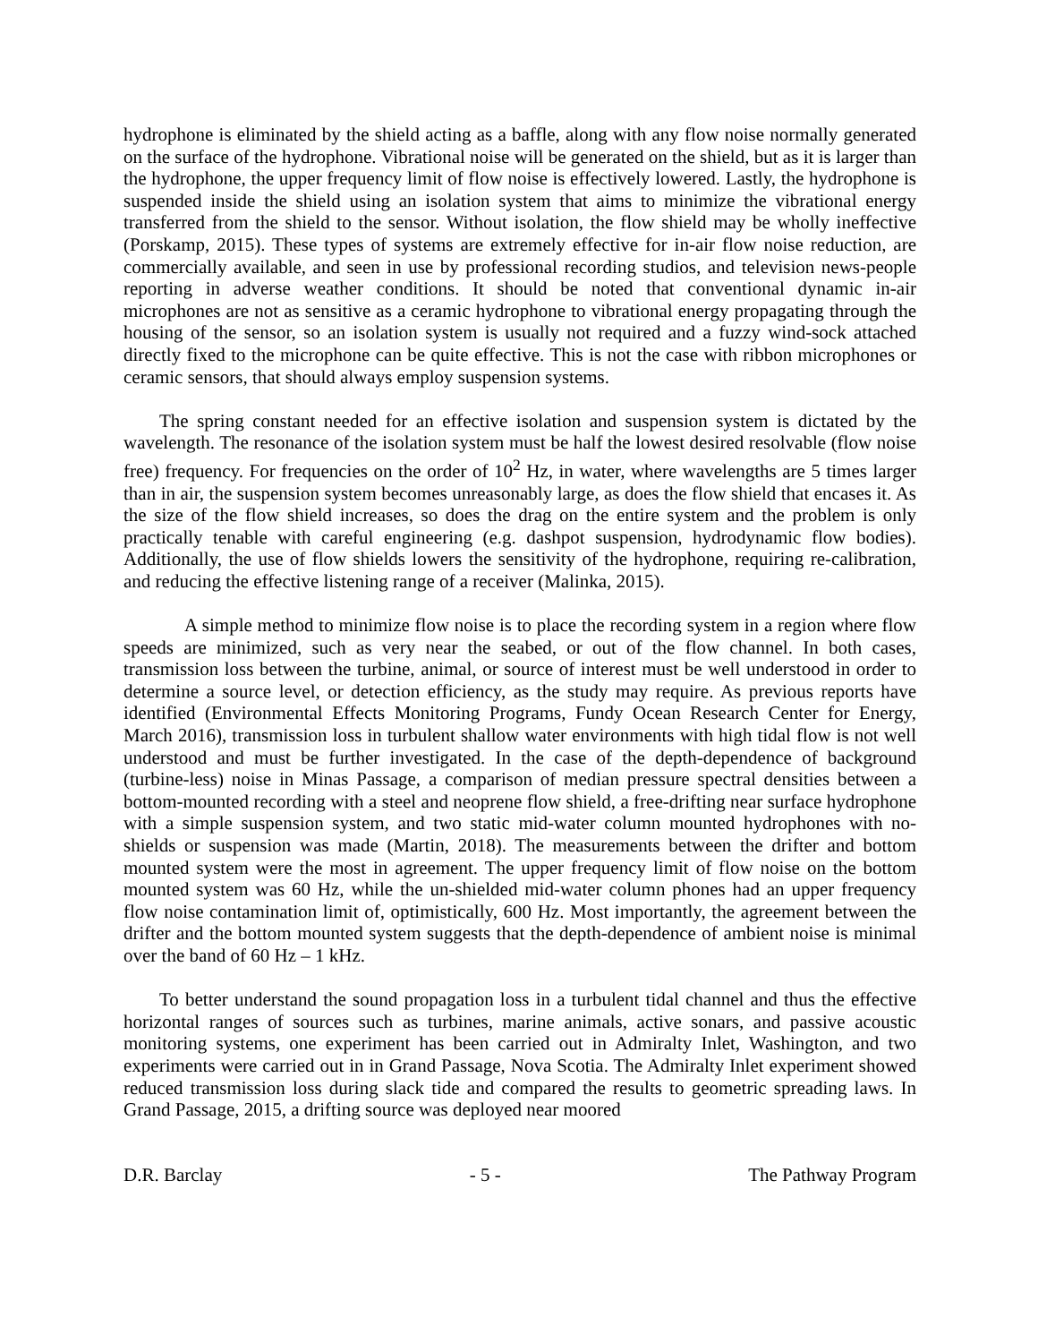hydrophone is eliminated by the shield acting as a baffle, along with any flow noise normally generated on the surface of the hydrophone. Vibrational noise will be generated on the shield, but as it is larger than the hydrophone, the upper frequency limit of flow noise is effectively lowered. Lastly, the hydrophone is suspended inside the shield using an isolation system that aims to minimize the vibrational energy transferred from the shield to the sensor. Without isolation, the flow shield may be wholly ineffective (Porskamp, 2015). These types of systems are extremely effective for in-air flow noise reduction, are commercially available, and seen in use by professional recording studios, and television news-people reporting in adverse weather conditions. It should be noted that conventional dynamic in-air microphones are not as sensitive as a ceramic hydrophone to vibrational energy propagating through the housing of the sensor, so an isolation system is usually not required and a fuzzy wind-sock attached directly fixed to the microphone can be quite effective. This is not the case with ribbon microphones or ceramic sensors, that should always employ suspension systems.
The spring constant needed for an effective isolation and suspension system is dictated by the wavelength. The resonance of the isolation system must be half the lowest desired resolvable (flow noise free) frequency. For frequencies on the order of 10<sup>2</sup> Hz, in water, where wavelengths are 5 times larger than in air, the suspension system becomes unreasonably large, as does the flow shield that encases it. As the size of the flow shield increases, so does the drag on the entire system and the problem is only practically tenable with careful engineering (e.g. dashpot suspension, hydrodynamic flow bodies). Additionally, the use of flow shields lowers the sensitivity of the hydrophone, requiring re-calibration, and reducing the effective listening range of a receiver (Malinka, 2015).
A simple method to minimize flow noise is to place the recording system in a region where flow speeds are minimized, such as very near the seabed, or out of the flow channel. In both cases, transmission loss between the turbine, animal, or source of interest must be well understood in order to determine a source level, or detection efficiency, as the study may require. As previous reports have identified (Environmental Effects Monitoring Programs, Fundy Ocean Research Center for Energy, March 2016), transmission loss in turbulent shallow water environments with high tidal flow is not well understood and must be further investigated. In the case of the depth-dependence of background (turbine-less) noise in Minas Passage, a comparison of median pressure spectral densities between a bottom-mounted recording with a steel and neoprene flow shield, a free-drifting near surface hydrophone with a simple suspension system, and two static mid-water column mounted hydrophones with no-shields or suspension was made (Martin, 2018). The measurements between the drifter and bottom mounted system were the most in agreement. The upper frequency limit of flow noise on the bottom mounted system was 60 Hz, while the un-shielded mid-water column phones had an upper frequency flow noise contamination limit of, optimistically, 600 Hz. Most importantly, the agreement between the drifter and the bottom mounted system suggests that the depth-dependence of ambient noise is minimal over the band of 60 Hz – 1 kHz.
To better understand the sound propagation loss in a turbulent tidal channel and thus the effective horizontal ranges of sources such as turbines, marine animals, active sonars, and passive acoustic monitoring systems, one experiment has been carried out in Admiralty Inlet, Washington, and two experiments were carried out in in Grand Passage, Nova Scotia. The Admiralty Inlet experiment showed reduced transmission loss during slack tide and compared the results to geometric spreading laws. In Grand Passage, 2015, a drifting source was deployed near moored
D.R. Barclay - 5 - The Pathway Program